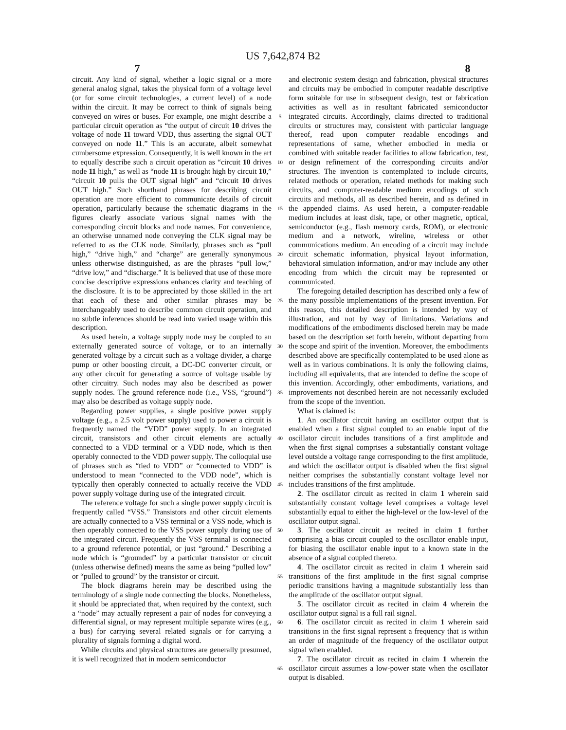US 7,642,874 B2
7 8
circuit. Any kind of signal, whether a logic signal or a more general analog signal, takes the physical form of a voltage level (or for some circuit technologies, a current level) of a node within the circuit. It may be correct to think of signals being conveyed on wires or buses. For example, one might describe a particular circuit operation as “the output of circuit 10 drives the voltage of node 11 toward VDD, thus asserting the signal OUT conveyed on node 11.” This is an accurate, albeit somewhat cumbersome expression. Consequently, it is well known in the art to equally describe such a circuit operation as “circuit 10 drives node 11 high,” as well as “node 11 is brought high by circuit 10,” “circuit 10 pulls the OUT signal high” and “circuit 10 drives OUT high.” Such shorthand phrases for describing circuit operation are more efficient to communicate details of circuit operation, particularly because the schematic diagrams in the figures clearly associate various signal names with the corresponding circuit blocks and node names. For convenience, an otherwise unnamed node conveying the CLK signal may be referred to as the CLK node. Similarly, phrases such as “pull high,” “drive high,” and “charge” are generally synonymous unless otherwise distinguished, as are the phrases “pull low,” “drive low,” and “discharge.” It is believed that use of these more concise descriptive expressions enhances clarity and teaching of the disclosure. It is to be appreciated by those skilled in the art that each of these and other similar phrases may be interchangeably used to describe common circuit operation, and no subtle inferences should be read into varied usage within this description.
As used herein, a voltage supply node may be coupled to an externally generated source of voltage, or to an internally generated voltage by a circuit such as a voltage divider, a charge pump or other boosting circuit, a DC-DC converter circuit, or any other circuit for generating a source of voltage usable by other circuitry. Such nodes may also be described as power supply nodes. The ground reference node (i.e., VSS, “ground”) may also be described as voltage supply node.
Regarding power supplies, a single positive power supply voltage (e.g., a 2.5 volt power supply) used to power a circuit is frequently named the “VDD” power supply. In an integrated circuit, transistors and other circuit elements are actually connected to a VDD terminal or a VDD node, which is then operably connected to the VDD power supply. The colloquial use of phrases such as “tied to VDD” or “connected to VDD” is understood to mean “connected to the VDD node”, which is typically then operably connected to actually receive the VDD power supply voltage during use of the integrated circuit.
The reference voltage for such a single power supply circuit is frequently called “VSS.” Transistors and other circuit elements are actually connected to a VSS terminal or a VSS node, which is then operably connected to the VSS power supply during use of the integrated circuit. Frequently the VSS terminal is connected to a ground reference potential, or just “ground.” Describing a node which is “grounded” by a particular transistor or circuit (unless otherwise defined) means the same as being “pulled low” or “pulled to ground” by the transistor or circuit.
The block diagrams herein may be described using the terminology of a single node connecting the blocks. Nonetheless, it should be appreciated that, when required by the context, such a “node” may actually represent a pair of nodes for conveying a differential signal, or may represent multiple separate wires (e.g., a bus) for carrying several related signals or for carrying a plurality of signals forming a digital word.
While circuits and physical structures are generally presumed, it is well recognized that in modern semiconductor
5
10
15
20
25
30
35
40
45
50
55
60
65
and electronic system design and fabrication, physical structures and circuits may be embodied in computer readable descriptive form suitable for use in subsequent design, test or fabrication activities as well as in resultant fabricated semiconductor integrated circuits. Accordingly, claims directed to traditional circuits or structures may, consistent with particular language thereof, read upon computer readable encodings and representations of same, whether embodied in media or combined with suitable reader facilities to allow fabrication, test, or design refinement of the corresponding circuits and/or structures. The invention is contemplated to include circuits, related methods or operation, related methods for making such circuits, and computer-readable medium encodings of such circuits and methods, all as described herein, and as defined in the appended claims. As used herein, a computer-readable medium includes at least disk, tape, or other magnetic, optical, semiconductor (e.g., flash memory cards, ROM), or electronic medium and a network, wireline, wireless or other communications medium. An encoding of a circuit may include circuit schematic information, physical layout information, behavioral simulation information, and/or may include any other encoding from which the circuit may be represented or communicated.
The foregoing detailed description has described only a few of the many possible implementations of the present invention. For this reason, this detailed description is intended by way of illustration, and not by way of limitations. Variations and modifications of the embodiments disclosed herein may be made based on the description set forth herein, without departing from the scope and spirit of the invention. Moreover, the embodiments described above are specifically contemplated to be used alone as well as in various combinations. It is only the following claims, including all equivalents, that are intended to define the scope of this invention. Accordingly, other embodiments, variations, and improvements not described herein are not necessarily excluded from the scope of the invention.
What is claimed is:
1. An oscillator circuit having an oscillator output that is enabled when a first signal coupled to an enable input of the oscillator circuit includes transitions of a first amplitude and when the first signal comprises a substantially constant voltage level outside a voltage range corresponding to the first amplitude, and which the oscillator output is disabled when the first signal neither comprises the substantially constant voltage level nor includes transitions of the first amplitude.
2. The oscillator circuit as recited in claim 1 wherein said substantially constant voltage level comprises a voltage level substantially equal to either the high-level or the low-level of the oscillator output signal.
3. The oscillator circuit as recited in claim 1 further comprising a bias circuit coupled to the oscillator enable input, for biasing the oscillator enable input to a known state in the absence of a signal coupled thereto.
4. The oscillator circuit as recited in claim 1 wherein said transitions of the first amplitude in the first signal comprise periodic transitions having a magnitude substantially less than the amplitude of the oscillator output signal.
5. The oscillator circuit as recited in claim 4 wherein the oscillator output signal is a full rail signal.
6. The oscillator circuit as recited in claim 1 wherein said transitions in the first signal represent a frequency that is within an order of magnitude of the frequency of the oscillator output signal when enabled.
7. The oscillator circuit as recited in claim 1 wherein the oscillator circuit assumes a low-power state when the oscillator output is disabled.